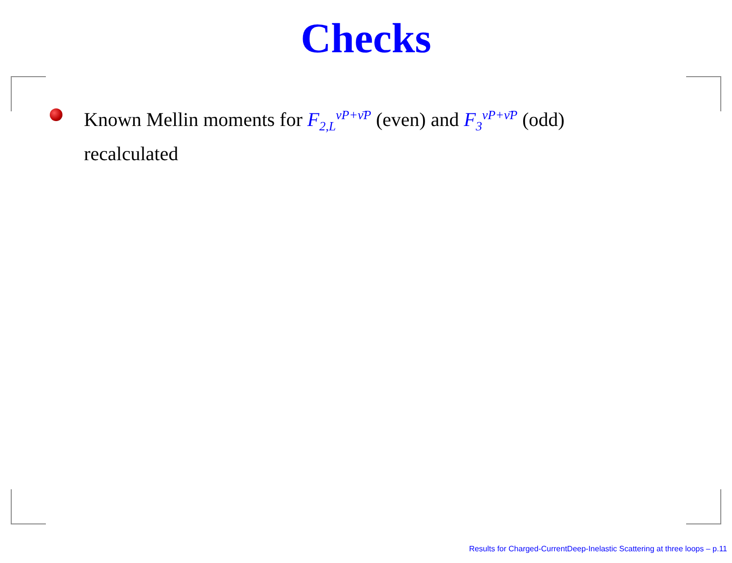Checks
Known Mellin moments for F<sub>2,L</sub><sup>νP+ν̄P</sup> (even) and F<sub>3</sub><sup>νP+ν̄P</sup> (odd) recalculated
Results for Charged-CurrentDeep-Inelastic Scattering at three loops – p.11